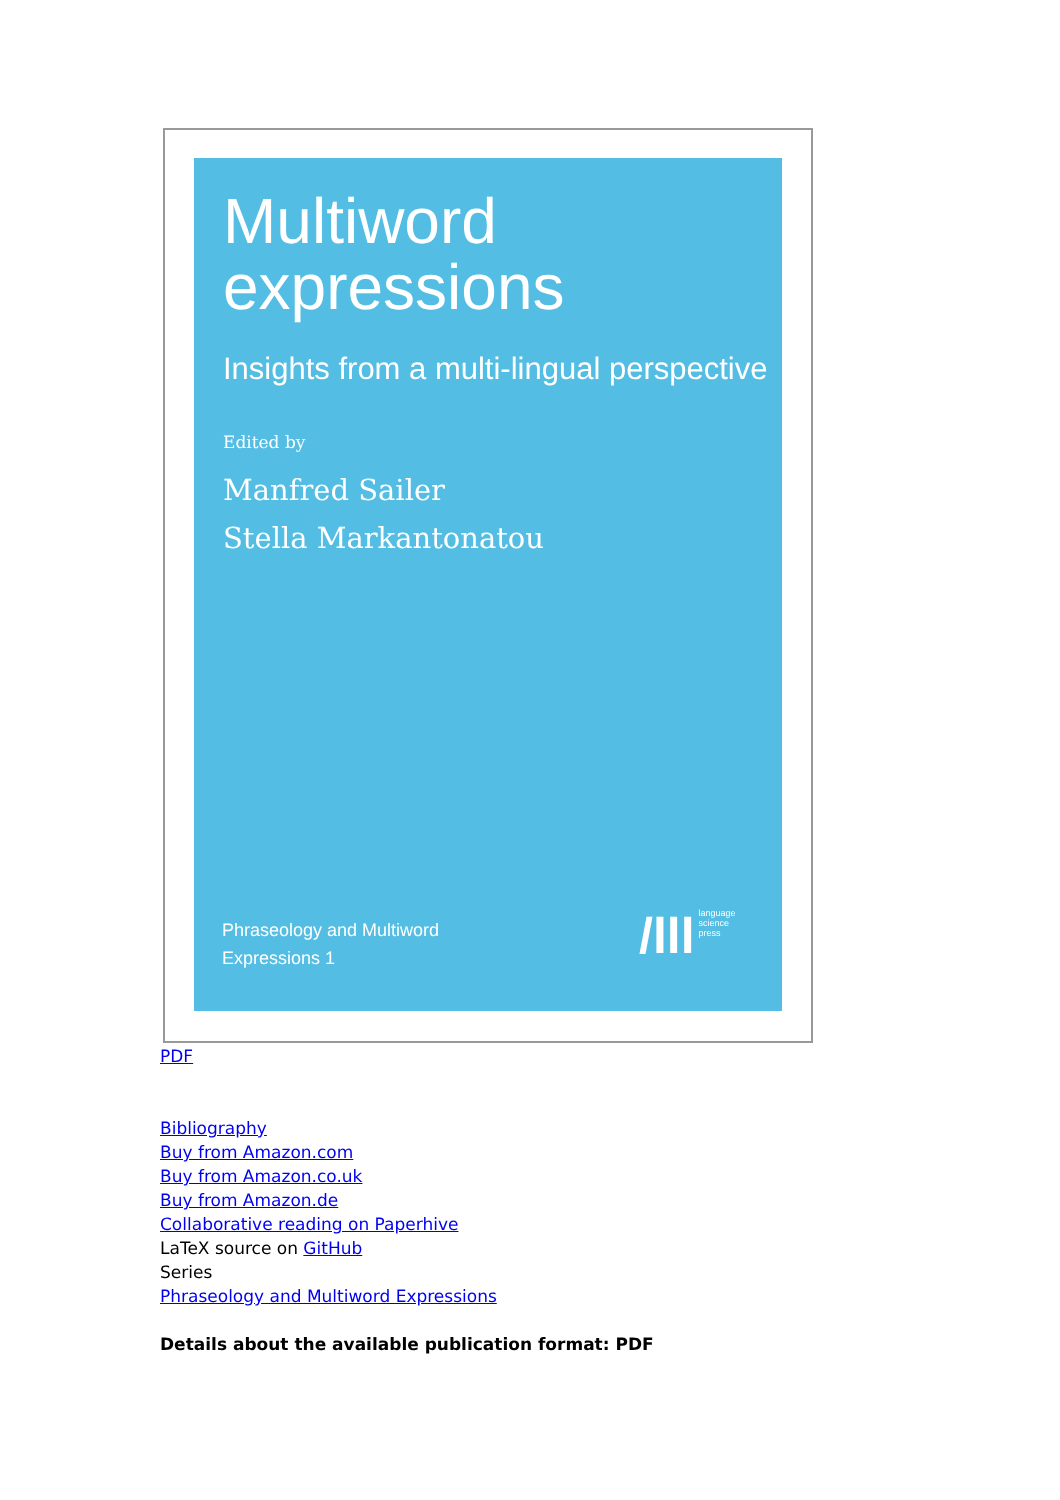Multiword expressions
Insights from a multi-lingual perspective
Edited by
Manfred Sailer
Stella Markantonatou
Phraseology and Multiword
Expressions 1
/lll language
science
press
PDF
Bibliography
Buy from Amazon.com
Buy from Amazon.co.uk
Buy from Amazon.de
Collaborative reading on Paperhive
LaTeX source on GitHub
Series
Phraseology and Multiword Expressions
Details about the available publication format: PDF